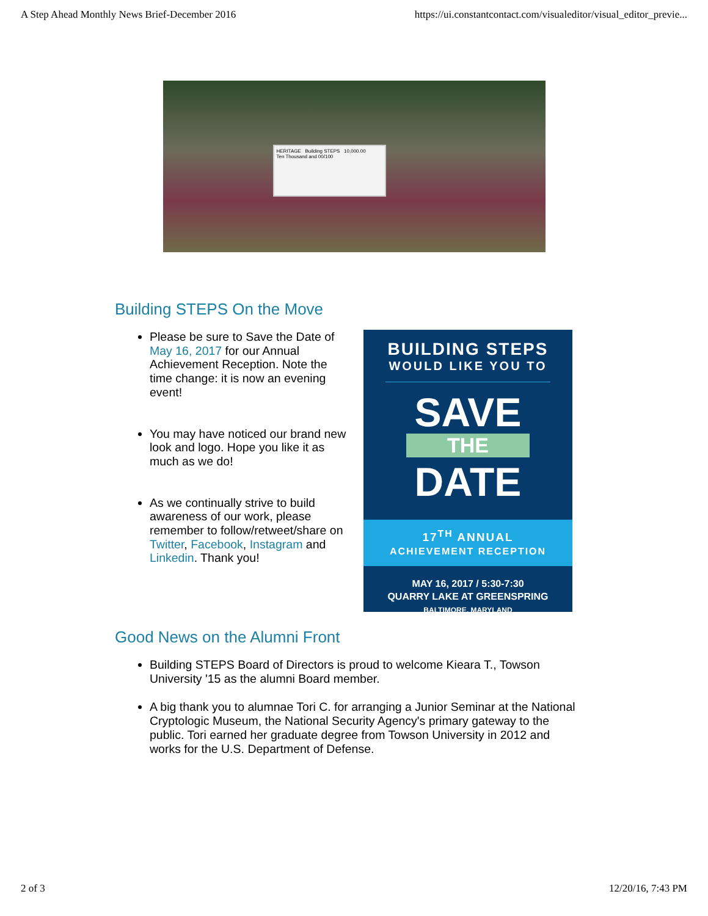A Step Ahead Monthly News Brief-December 2016 https://ui.constantcontact.com/visualeditor/visual_editor_previe...
HERITAGE Building STEPS 10,000.00
Ten Thousand and 00/100
Building STEPS On the Move
Please be sure to Save the Date of May 16, 2017 for our Annual Achievement Reception. Note the time change: it is now an evening event!
You may have noticed our brand new look and logo. Hope you like it as much as we do!
As we continually strive to build awareness of our work, please remember to follow/retweet/share on Twitter, Facebook, Instagram and Linkedin. Thank you!
BUILDING STEPS
WOULD LIKE YOU TO
SAVE
THE
DATE
17<sup>TH</sup> ANNUAL
ACHIEVEMENT RECEPTION
MAY 16, 2017 / 5:30-7:30
QUARRY LAKE AT GREENSPRING
BALTIMORE, MARYLAND
Good News on the Alumni Front
Building STEPS Board of Directors is proud to welcome Kieara T., Towson University '15 as the alumni Board member.
A big thank you to alumnae Tori C. for arranging a Junior Seminar at the National Cryptologic Museum, the National Security Agency's primary gateway to the public. Tori earned her graduate degree from Towson University in 2012 and works for the U.S. Department of Defense.
2 of 3 12/20/16, 7:43 PM